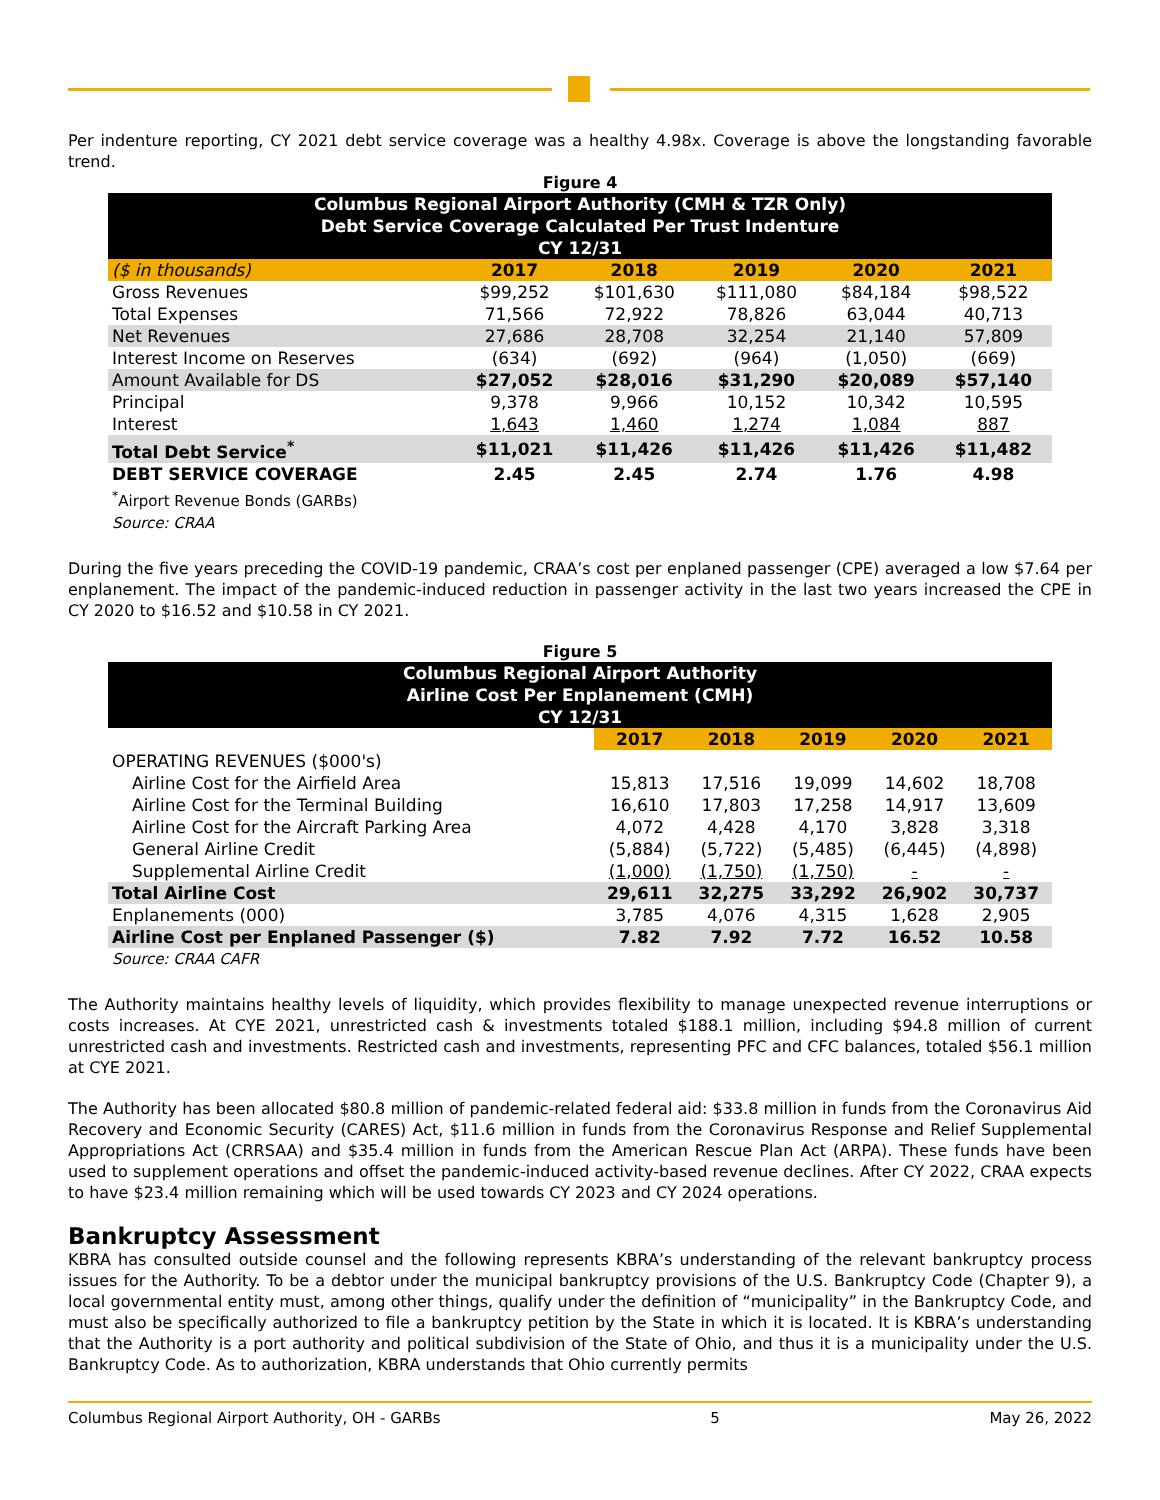Per indenture reporting, CY 2021 debt service coverage was a healthy 4.98x. Coverage is above the longstanding favorable trend.
Figure 4
| Columbus Regional Airport Authority (CMH & TZR Only) Debt Service Coverage Calculated Per Trust Indenture CY 12/31 | | | | | |
| ($ in thousands) | 2017 | 2018 | 2019 | 2020 | 2021 |
| Gross Revenues | $99,252 | $101,630 | $111,080 | $84,184 | $98,522 |
| Total Expenses | 71,566 | 72,922 | 78,826 | 63,044 | 40,713 |
| Net Revenues | 27,686 | 28,708 | 32,254 | 21,140 | 57,809 |
| Interest Income on Reserves | (634) | (692) | (964) | (1,050) | (669) |
| Amount Available for DS | $27,052 | $28,016 | $31,290 | $20,089 | $57,140 |
| Principal | 9,378 | 9,966 | 10,152 | 10,342 | 10,595 |
| Interest | 1,643 | 1,460 | 1,274 | 1,084 | 887 |
| Total Debt Service<sup>*</sup> | $11,021 | $11,426 | $11,426 | $11,426 | $11,482 |
| DEBT SERVICE COVERAGE | 2.45 | 2.45 | 2.74 | 1.76 | 4.98 |
| <sup>*</sup> Airport Revenue Bonds (GARBs) Source: CRAA | | | | | |
During the five years preceding the COVID-19 pandemic, CRAA’s cost per enplaned passenger (CPE) averaged a low $7.64 per enplanement. The impact of the pandemic-induced reduction in passenger activity in the last two years increased the CPE in CY 2020 to $16.52 and $10.58 in CY 2021.
Figure 5
| Columbus Regional Airport Authority Airline Cost Per Enplanement (CMH) CY 12/31 | | | | | |
| | 2017 | 2018 | 2019 | 2020 | 2021 |
| OPERATING REVENUES ($000's) | | | | | |
| Airline Cost for the Airfield Area | 15,813 | 17,516 | 19,099 | 14,602 | 18,708 |
| Airline Cost for the Terminal Building | 16,610 | 17,803 | 17,258 | 14,917 | 13,609 |
| Airline Cost for the Aircraft Parking Area | 4,072 | 4,428 | 4,170 | 3,828 | 3,318 |
| General Airline Credit | (5,884) | (5,722) | (5,485) | (6,445) | (4,898) |
| Supplemental Airline Credit | (1,000) | (1,750) | (1,750) | - | - |
| Total Airline Cost | 29,611 | 32,275 | 33,292 | 26,902 | 30,737 |
| Enplanements (000) | 3,785 | 4,076 | 4,315 | 1,628 | 2,905 |
| Airline Cost per Enplaned Passenger ($) | 7.82 | 7.92 | 7.72 | 16.52 | 10.58 |
| Source: CRAA CAFR | | | | | |
The Authority maintains healthy levels of liquidity, which provides flexibility to manage unexpected revenue interruptions or costs increases. At CYE 2021, unrestricted cash & investments totaled $188.1 million, including $94.8 million of current unrestricted cash and investments. Restricted cash and investments, representing PFC and CFC balances, totaled $56.1 million at CYE 2021.
The Authority has been allocated $80.8 million of pandemic-related federal aid: $33.8 million in funds from the Coronavirus Aid Recovery and Economic Security (CARES) Act, $11.6 million in funds from the Coronavirus Response and Relief Supplemental Appropriations Act (CRRSAA) and $35.4 million in funds from the American Rescue Plan Act (ARPA). These funds have been used to supplement operations and offset the pandemic-induced activity-based revenue declines. After CY 2022, CRAA expects to have $23.4 million remaining which will be used towards CY 2023 and CY 2024 operations.
Bankruptcy Assessment
KBRA has consulted outside counsel and the following represents KBRA’s understanding of the relevant bankruptcy process issues for the Authority. To be a debtor under the municipal bankruptcy provisions of the U.S. Bankruptcy Code (Chapter 9), a local governmental entity must, among other things, qualify under the definition of “municipality” in the Bankruptcy Code, and must also be specifically authorized to file a bankruptcy petition by the State in which it is located. It is KBRA’s understanding that the Authority is a port authority and political subdivision of the State of Ohio, and thus it is a municipality under the U.S. Bankruptcy Code. As to authorization, KBRA understands that Ohio currently permits
Columbus Regional Airport Authority, OH - GARBs 5 May 26, 2022